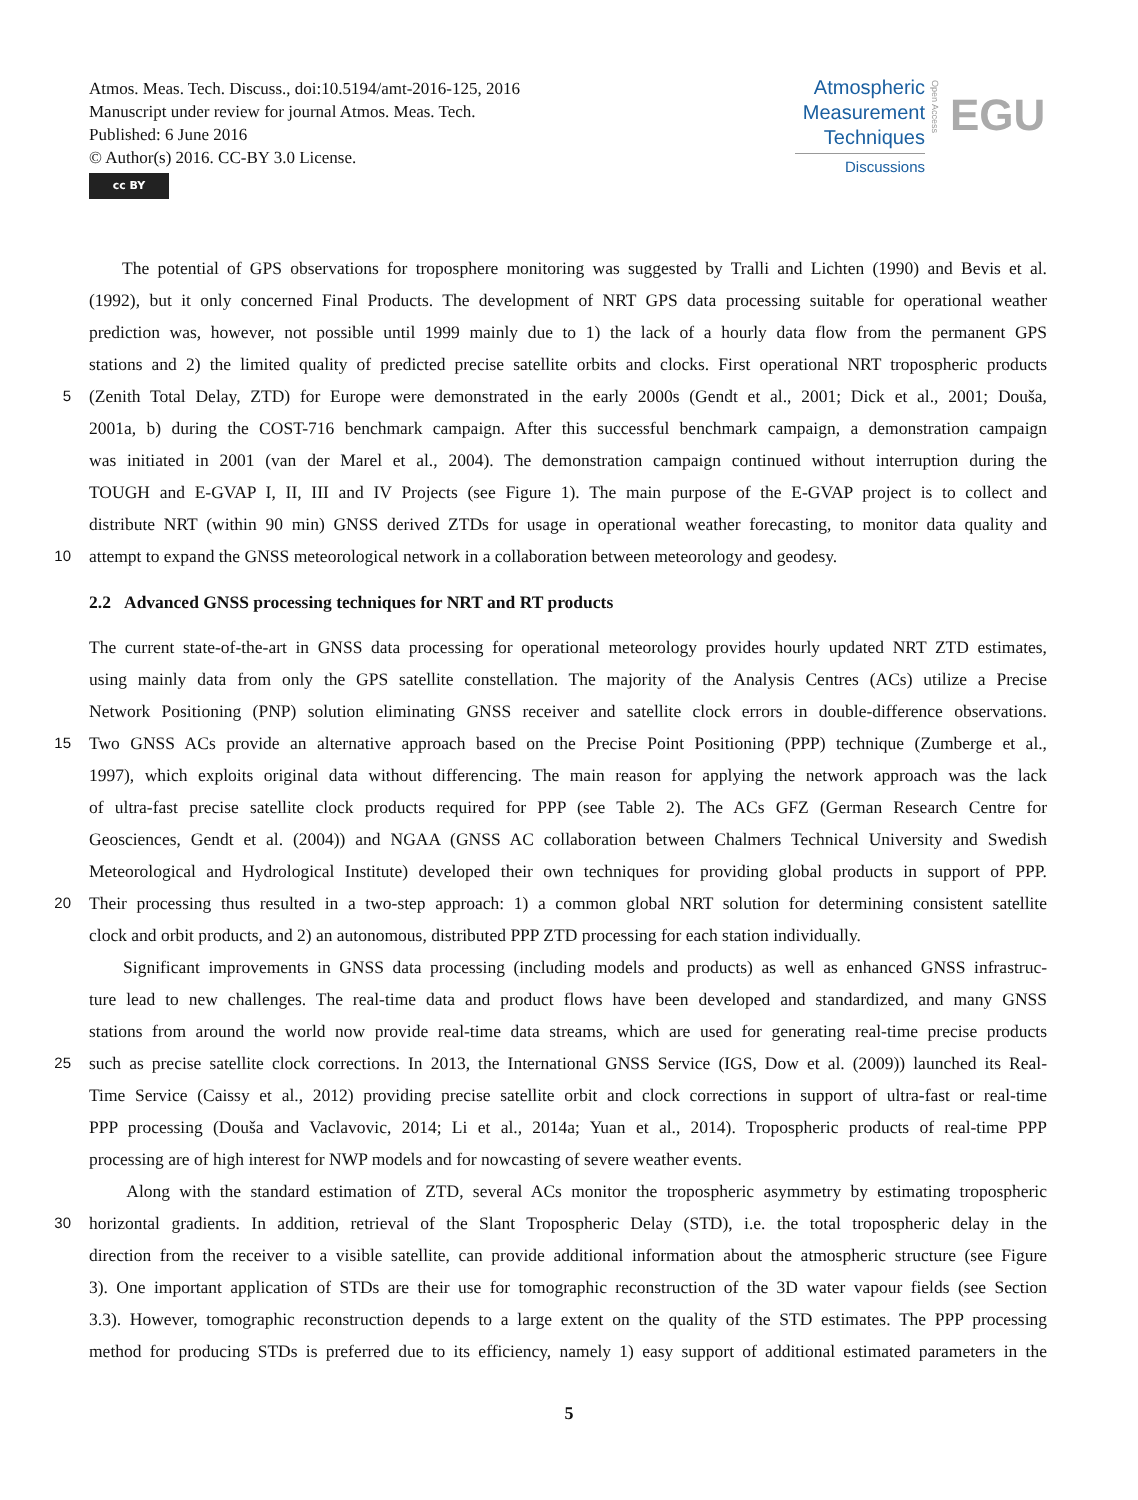Atmos. Meas. Tech. Discuss., doi:10.5194/amt-2016-125, 2016
Manuscript under review for journal Atmos. Meas. Tech.
Published: 6 June 2016
© Author(s) 2016. CC-BY 3.0 License.
cc BY
Atmospheric
Measurement
Techniques
Discussions
Open Access
EGU
The potential of GPS observations for troposphere monitoring was suggested by Tralli and Lichten (1990) and Bevis et al.
(1992), but it only concerned Final Products. The development of NRT GPS data processing suitable for operational weather
prediction was, however, not possible until 1999 mainly due to 1) the lack of a hourly data flow from the permanent GPS
stations and 2) the limited quality of predicted precise satellite orbits and clocks. First operational NRT tropospheric products
5
(Zenith Total Delay, ZTD) for Europe were demonstrated in the early 2000s (Gendt et al., 2001; Dick et al., 2001; Douša,
2001a, b) during the COST-716 benchmark campaign. After this successful benchmark campaign, a demonstration campaign
was initiated in 2001 (van der Marel et al., 2004). The demonstration campaign continued without interruption during the
TOUGH and E-GVAP I, II, III and IV Projects (see Figure 1). The main purpose of the E-GVAP project is to collect and
distribute NRT (within 90 min) GNSS derived ZTDs for usage in operational weather forecasting, to monitor data quality and
10
attempt to expand the GNSS meteorological network in a collaboration between meteorology and geodesy.
2.2 Advanced GNSS processing techniques for NRT and RT products
The current state-of-the-art in GNSS data processing for operational meteorology provides hourly updated NRT ZTD estimates,
using mainly data from only the GPS satellite constellation. The majority of the Analysis Centres (ACs) utilize a Precise
Network Positioning (PNP) solution eliminating GNSS receiver and satellite clock errors in double-difference observations.
15
Two GNSS ACs provide an alternative approach based on the Precise Point Positioning (PPP) technique (Zumberge et al.,
1997), which exploits original data without differencing. The main reason for applying the network approach was the lack
of ultra-fast precise satellite clock products required for PPP (see Table 2). The ACs GFZ (German Research Centre for
Geosciences, Gendt et al. (2004)) and NGAA (GNSS AC collaboration between Chalmers Technical University and Swedish
Meteorological and Hydrological Institute) developed their own techniques for providing global products in support of PPP.
20
Their processing thus resulted in a two-step approach: 1) a common global NRT solution for determining consistent satellite
clock and orbit products, and 2) an autonomous, distributed PPP ZTD processing for each station individually.
Significant improvements in GNSS data processing (including models and products) as well as enhanced GNSS infrastruc-
ture lead to new challenges. The real-time data and product flows have been developed and standardized, and many GNSS
stations from around the world now provide real-time data streams, which are used for generating real-time precise products
25
such as precise satellite clock corrections. In 2013, the International GNSS Service (IGS, Dow et al. (2009)) launched its Real-
Time Service (Caissy et al., 2012) providing precise satellite orbit and clock corrections in support of ultra-fast or real-time
PPP processing (Douša and Vaclavovic, 2014; Li et al., 2014a; Yuan et al., 2014). Tropospheric products of real-time PPP
processing are of high interest for NWP models and for nowcasting of severe weather events.
Along with the standard estimation of ZTD, several ACs monitor the tropospheric asymmetry by estimating tropospheric
30
horizontal gradients. In addition, retrieval of the Slant Tropospheric Delay (STD), i.e. the total tropospheric delay in the
direction from the receiver to a visible satellite, can provide additional information about the atmospheric structure (see Figure
3). One important application of STDs are their use for tomographic reconstruction of the 3D water vapour fields (see Section
3.3). However, tomographic reconstruction depends to a large extent on the quality of the STD estimates. The PPP processing
method for producing STDs is preferred due to its efficiency, namely 1) easy support of additional estimated parameters in the
5